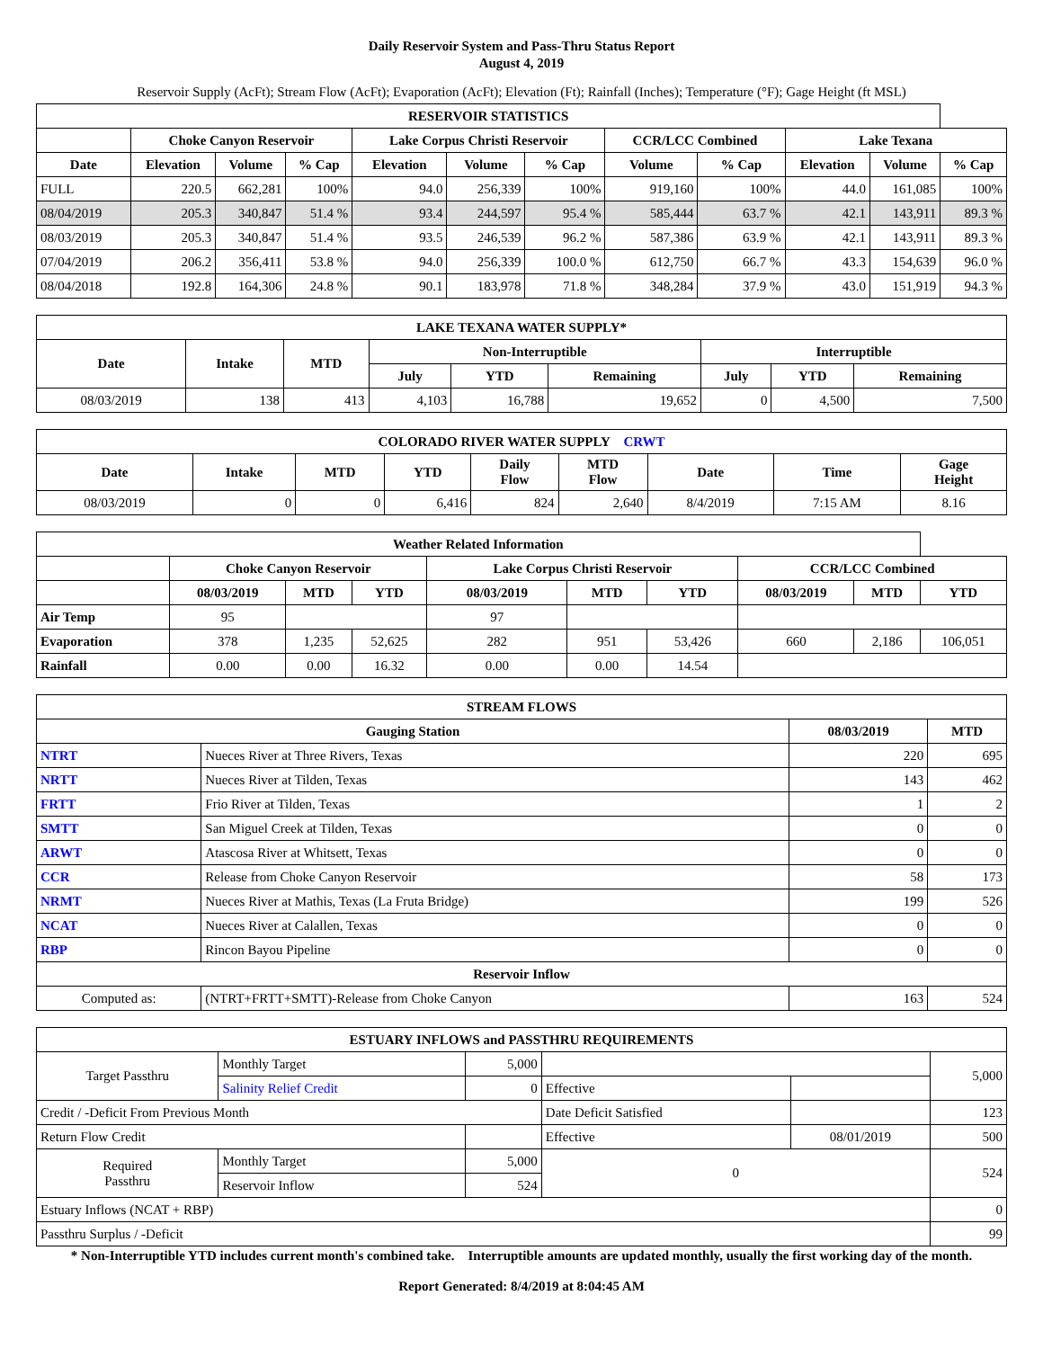Daily Reservoir System and Pass-Thru Status Report
August 4, 2019
Reservoir Supply (AcFt); Stream Flow (AcFt); Evaporation (AcFt); Elevation (Ft); Rainfall (Inches); Temperature (°F); Gage Height (ft MSL)
| RESERVOIR STATISTICS | | | | | | | | | | | |
| --- | --- | --- | --- | --- | --- | --- | --- | --- | --- | --- | --- |
| | Choke Canyon Reservoir | | | Lake Corpus Christi Reservoir | | | CCR/LCC Combined | | Lake Texana | | |
| Date | Elevation | Volume | % Cap | Elevation | Volume | % Cap | Volume | % Cap | Elevation | Volume | % Cap |
| FULL | 220.5 | 662,281 | 100% | 94.0 | 256,339 | 100% | 919,160 | 100% | 44.0 | 161,085 | 100% |
| 08/04/2019 | 205.3 | 340,847 | 51.4 % | 93.4 | 244,597 | 95.4 % | 585,444 | 63.7 % | 42.1 | 143,911 | 89.3 % |
| 08/03/2019 | 205.3 | 340,847 | 51.4 % | 93.5 | 246,539 | 96.2 % | 587,386 | 63.9 % | 42.1 | 143,911 | 89.3 % |
| 07/04/2019 | 206.2 | 356,411 | 53.8 % | 94.0 | 256,339 | 100.0 % | 612,750 | 66.7 % | 43.3 | 154,639 | 96.0 % |
| 08/04/2018 | 192.8 | 164,306 | 24.8 % | 90.1 | 183,978 | 71.8 % | 348,284 | 37.9 % | 43.0 | 151,919 | 94.3 % |
| LAKE TEXANA WATER SUPPLY* | | | | | | | | |
| --- | --- | --- | --- | --- | --- | --- | --- | --- |
| Date | Intake | MTD | Non-Interruptible | | | Interruptible | | |
| | | | July | YTD | Remaining | July | YTD | Remaining |
| 08/03/2019 | 138 | 413 | 4,103 | 16,788 | 19,652 | 0 | 4,500 | 7,500 |
| COLORADO RIVER WATER SUPPLY CRWT | | | | | | | | |
| --- | --- | --- | --- | --- | --- | --- | --- | --- |
| Date | Intake | MTD | YTD | Daily Flow | MTD Flow | Date | Time | Gage Height |
| 08/03/2019 | 0 | 0 | 6,416 | 824 | 2,640 | 8/4/2019 | 7:15 AM | 8.16 |
| Weather Related Information | | | | | | | | | |
| --- | --- | --- | --- | --- | --- | --- | --- | --- | --- |
| | Choke Canyon Reservoir | | | Lake Corpus Christi Reservoir | | | CCR/LCC Combined | | |
| | 08/03/2019 | MTD | YTD | 08/03/2019 | MTD | YTD | 08/03/2019 | MTD | YTD |
| Air Temp | 95 | | | 97 | | | | | |
| Evaporation | 378 | 1,235 | 52,625 | 282 | 951 | 53,426 | 660 | 2,186 | 106,051 |
| Rainfall | 0.00 | 0.00 | 16.32 | 0.00 | 0.00 | 14.54 | | | |
| STREAM FLOWS | | | |
| --- | --- | --- | --- |
| Gauging Station | | 08/03/2019 | MTD |
| NTRT | Nueces River at Three Rivers, Texas | 220 | 695 |
| NRTT | Nueces River at Tilden, Texas | 143 | 462 |
| FRTT | Frio River at Tilden, Texas | 1 | 2 |
| SMTT | San Miguel Creek at Tilden, Texas | 0 | 0 |
| ARWT | Atascosa River at Whitsett, Texas | 0 | 0 |
| CCR | Release from Choke Canyon Reservoir | 58 | 173 |
| NRMT | Nueces River at Mathis, Texas (La Fruta Bridge) | 199 | 526 |
| NCAT | Nueces River at Calallen, Texas | 0 | 0 |
| RBP | Rincon Bayou Pipeline | 0 | 0 |
| Reservoir Inflow | | | |
| Computed as: | (NTRT+FRTT+SMTT)-Release from Choke Canyon | 163 | 524 |
| ESTUARY INFLOWS and PASSTHRU REQUIREMENTS | | | | | |
| --- | --- | --- | --- | --- | --- |
| Target Passthru | Monthly Target | 5,000 | | | 5,000 |
| | Salinity Relief Credit | 0 | Effective | | |
| Credit / -Deficit From Previous Month | | | Date Deficit Satisfied | | 123 |
| Return Flow Credit | | | Effective | 08/01/2019 | 500 |
| Required Passthru | Monthly Target | 5,000 | 0 | | 524 |
| | Reservoir Inflow | 524 | | | |
| Estuary Inflows (NCAT + RBP) | | | | | 0 |
| Passthru Surplus / -Deficit | | | | | 99 |
* Non-Interruptible YTD includes current month's combined take. Interruptible amounts are updated monthly, usually the first working day of the month.
Report Generated: 8/4/2019 at 8:04:45 AM